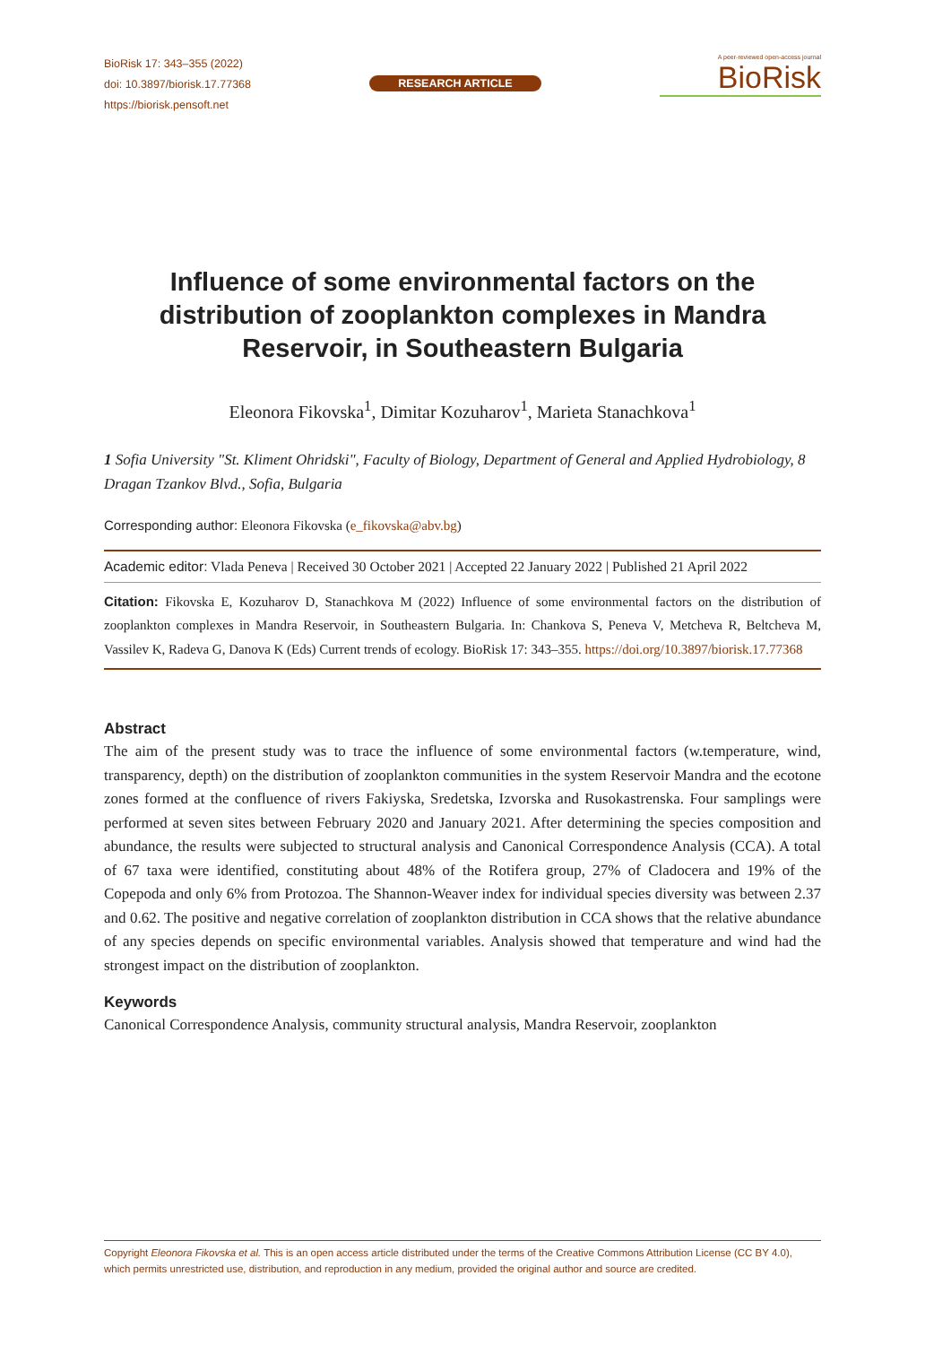BioRisk 17: 343–355 (2022)
doi: 10.3897/biorisk.17.77368
https://biorisk.pensoft.net
RESEARCH ARTICLE
A peer-reviewed open-access journal
BioRisk
Influence of some environmental factors on the distribution of zooplankton complexes in Mandra Reservoir, in Southeastern Bulgaria
Eleonora Fikovska<sup>1</sup>, Dimitar Kozuharov<sup>1</sup>, Marieta Stanachkova<sup>1</sup>
1 Sofia University "St. Kliment Ohridski", Faculty of Biology, Department of General and Applied Hydrobiology, 8 Dragan Tzankov Blvd., Sofia, Bulgaria
Corresponding author: Eleonora Fikovska (e_fikovska@abv.bg)
Academic editor: Vlada Peneva | Received 30 October 2021 | Accepted 22 January 2022 | Published 21 April 2022
Citation: Fikovska E, Kozuharov D, Stanachkova M (2022) Influence of some environmental factors on the distribution of zooplankton complexes in Mandra Reservoir, in Southeastern Bulgaria. In: Chankova S, Peneva V, Metcheva R, Beltcheva M, Vassilev K, Radeva G, Danova K (Eds) Current trends of ecology. BioRisk 17: 343–355. https://doi.org/10.3897/biorisk.17.77368
Abstract
The aim of the present study was to trace the influence of some environmental factors (w.temperature, wind, transparency, depth) on the distribution of zooplankton communities in the system Reservoir Mandra and the ecotone zones formed at the confluence of rivers Fakiyska, Sredetska, Izvorska and Rusokastrenska. Four samplings were performed at seven sites between February 2020 and January 2021. After determining the species composition and abundance, the results were subjected to structural analysis and Canonical Correspondence Analysis (CCA). A total of 67 taxa were identified, constituting about 48% of the Rotifera group, 27% of Cladocera and 19% of the Copepoda and only 6% from Protozoa. The Shannon-Weaver index for individual species diversity was between 2.37 and 0.62. The positive and negative correlation of zooplankton distribution in CCA shows that the relative abundance of any species depends on specific environmental variables. Analysis showed that temperature and wind had the strongest impact on the distribution of zooplankton.
Keywords
Canonical Correspondence Analysis, community structural analysis, Mandra Reservoir, zooplankton
Copyright Eleonora Fikovska et al. This is an open access article distributed under the terms of the Creative Commons Attribution License (CC BY 4.0), which permits unrestricted use, distribution, and reproduction in any medium, provided the original author and source are credited.